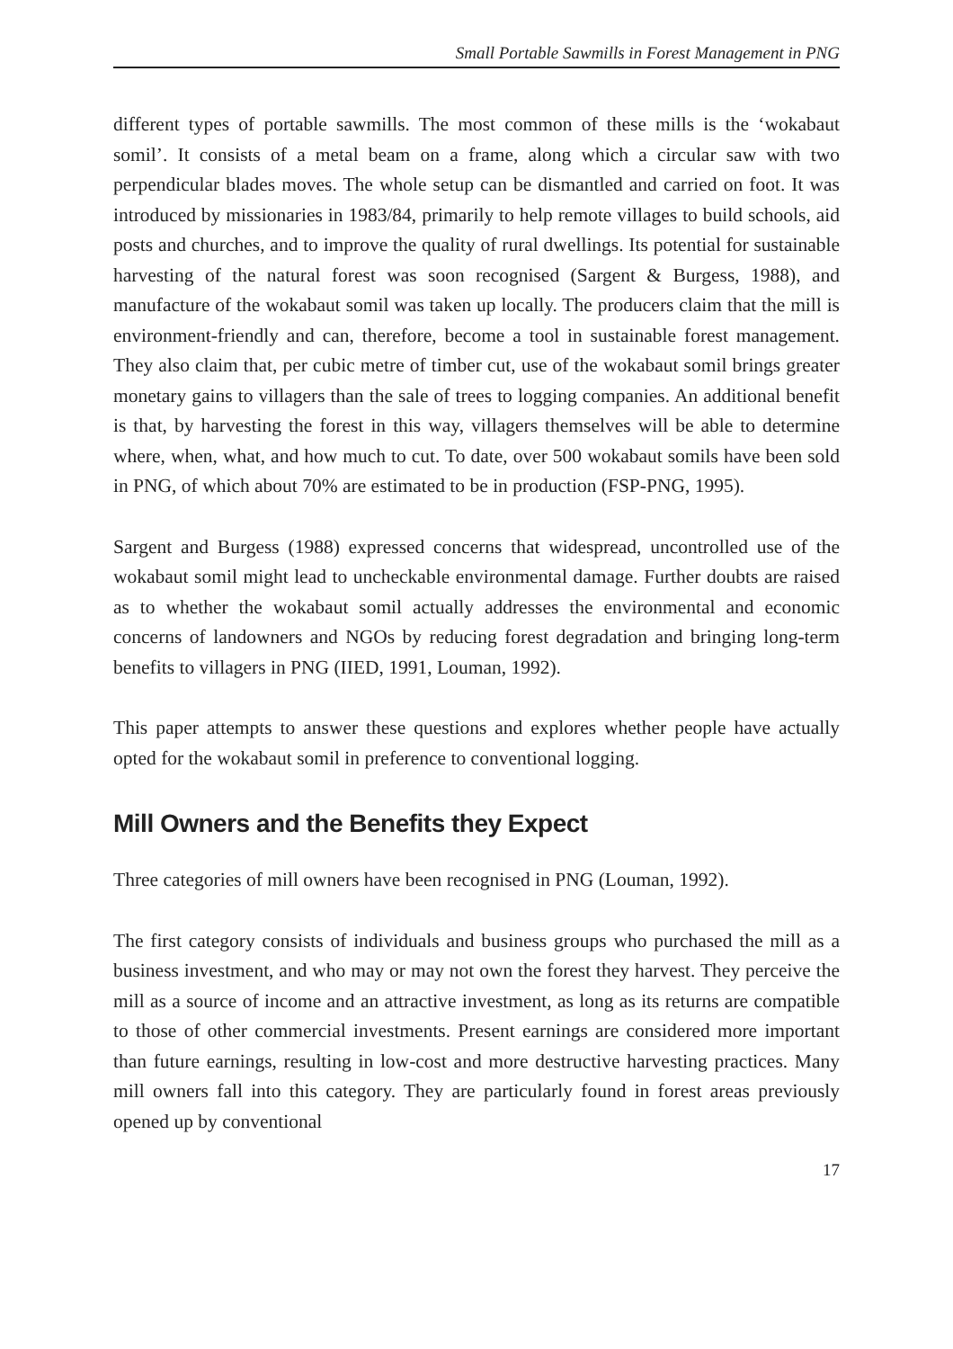Small Portable Sawmills in Forest Management in PNG
different types of portable sawmills. The most common of these mills is the ‘wokabaut somil’. It consists of a metal beam on a frame, along which a circular saw with two perpendicular blades moves. The whole setup can be dismantled and carried on foot. It was introduced by missionaries in 1983/84, primarily to help remote villages to build schools, aid posts and churches, and to improve the quality of rural dwellings. Its potential for sustainable harvesting of the natural forest was soon recognised (Sargent & Burgess, 1988), and manufacture of the wokabaut somil was taken up locally. The producers claim that the mill is environment-friendly and can, therefore, become a tool in sustainable forest management. They also claim that, per cubic metre of timber cut, use of the wokabaut somil brings greater monetary gains to villagers than the sale of trees to logging companies. An additional benefit is that, by harvesting the forest in this way, villagers themselves will be able to determine where, when, what, and how much to cut. To date, over 500 wokabaut somils have been sold in PNG, of which about 70% are estimated to be in production (FSP-PNG, 1995).
Sargent and Burgess (1988) expressed concerns that widespread, uncontrolled use of the wokabaut somil might lead to uncheckable environmental damage. Further doubts are raised as to whether the wokabaut somil actually addresses the environmental and economic concerns of landowners and NGOs by reducing forest degradation and bringing long-term benefits to villagers in PNG (IIED, 1991, Louman, 1992).
This paper attempts to answer these questions and explores whether people have actually opted for the wokabaut somil in preference to conventional logging.
Mill Owners and the Benefits they Expect
Three categories of mill owners have been recognised in PNG (Louman, 1992).
The first category consists of individuals and business groups who purchased the mill as a business investment, and who may or may not own the forest they harvest. They perceive the mill as a source of income and an attractive investment, as long as its returns are compatible to those of other commercial investments. Present earnings are considered more important than future earnings, resulting in low-cost and more destructive harvesting practices. Many mill owners fall into this category. They are particularly found in forest areas previously opened up by conventional
17